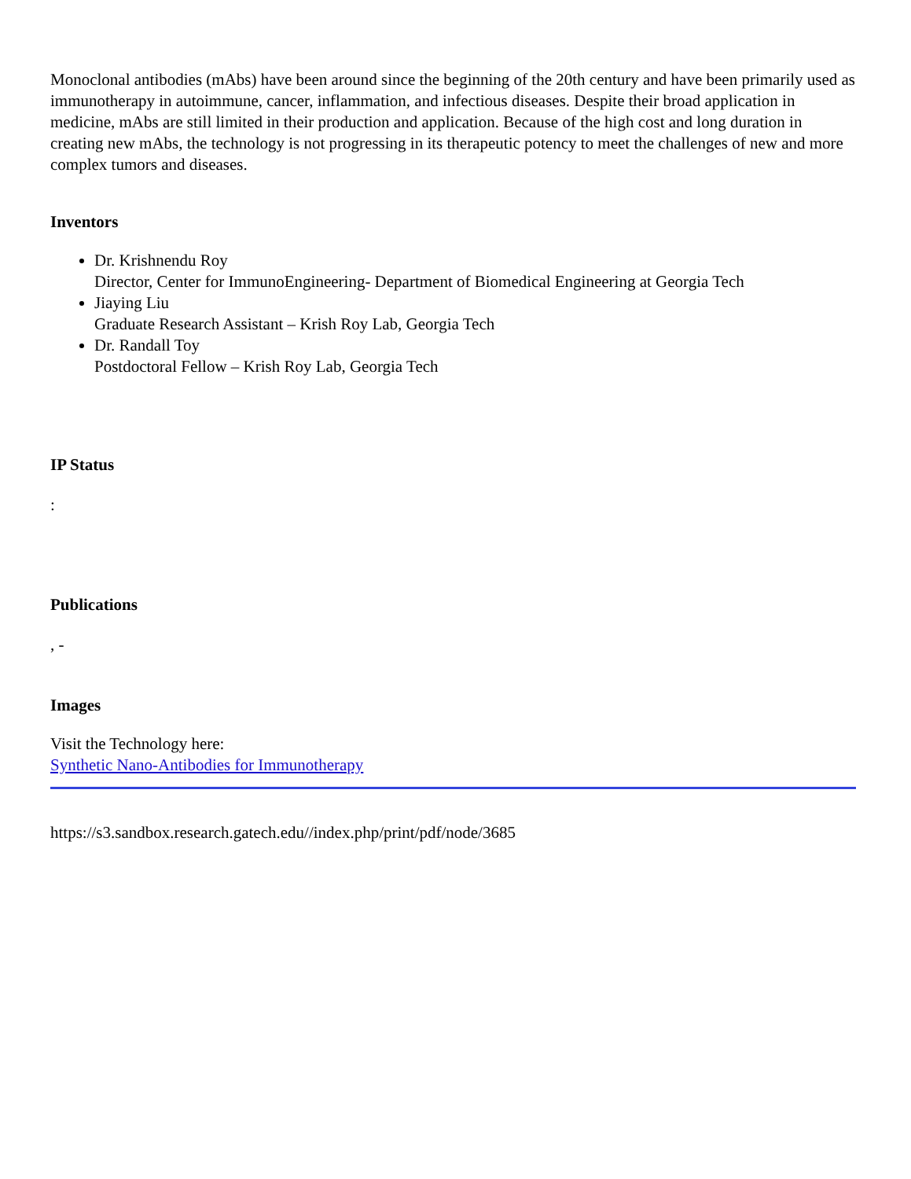Monoclonal antibodies (mAbs) have been around since the beginning of the 20th century and have been primarily used as immunotherapy in autoimmune, cancer, inflammation, and infectious diseases. Despite their broad application in medicine, mAbs are still limited in their production and application. Because of the high cost and long duration in creating new mAbs, the technology is not progressing in its therapeutic potency to meet the challenges of new and more complex tumors and diseases.
Inventors
Dr. Krishnendu Roy
Director, Center for ImmunoEngineering- Department of Biomedical Engineering at Georgia Tech
Jiaying Liu
Graduate Research Assistant – Krish Roy Lab, Georgia Tech
Dr. Randall Toy
Postdoctoral Fellow – Krish Roy Lab, Georgia Tech
IP Status
:
Publications
, -
Images
Visit the Technology here:
Synthetic Nano-Antibodies for Immunotherapy
https://s3.sandbox.research.gatech.edu//index.php/print/pdf/node/3685